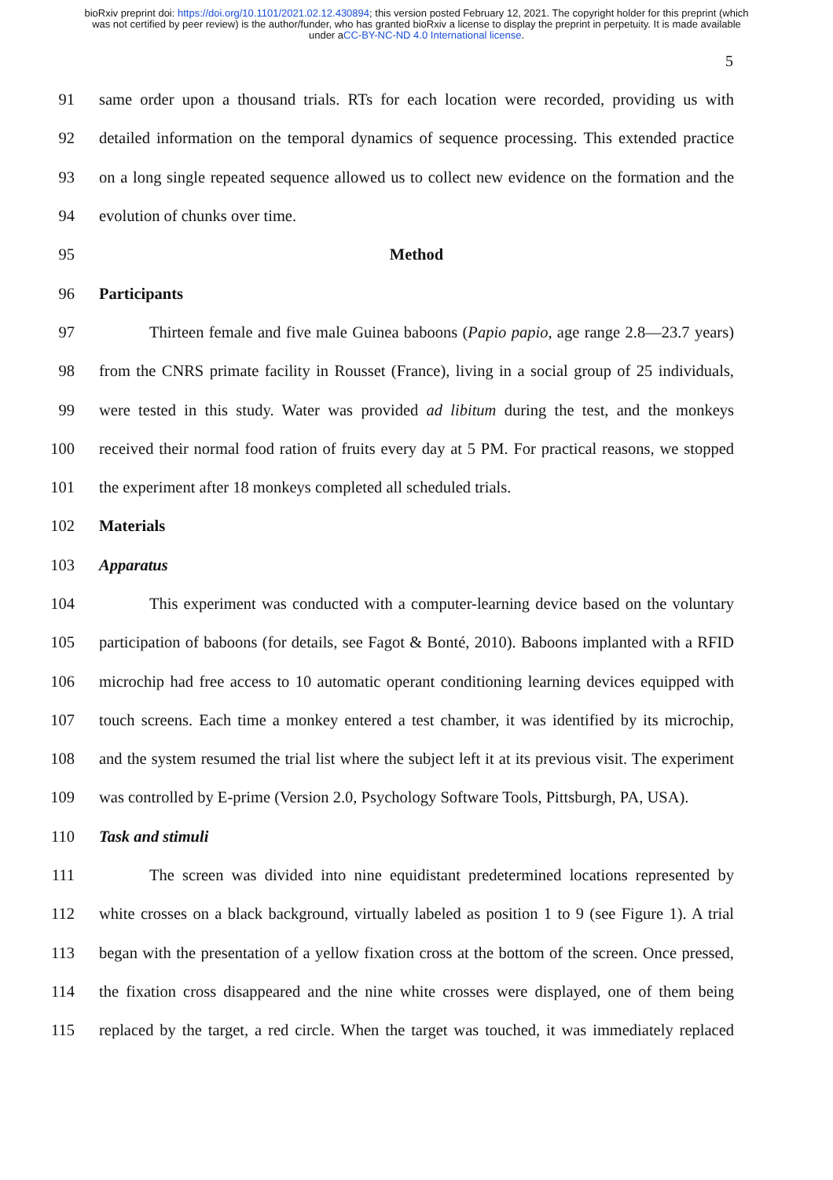bioRxiv preprint doi: https://doi.org/10.1101/2021.02.12.430894; this version posted February 12, 2021. The copyright holder for this preprint (which was not certified by peer review) is the author/funder, who has granted bioRxiv a license to display the preprint in perpetuity. It is made available under aCC-BY-NC-ND 4.0 International license.
5
91 same order upon a thousand trials. RTs for each location were recorded, providing us with
92 detailed information on the temporal dynamics of sequence processing. This extended practice
93 on a long single repeated sequence allowed us to collect new evidence on the formation and the
94 evolution of chunks over time.
95 Method
96 Participants
97 Thirteen female and five male Guinea baboons (Papio papio, age range 2.8—23.7 years)
98 from the CNRS primate facility in Rousset (France), living in a social group of 25 individuals,
99 were tested in this study. Water was provided ad libitum during the test, and the monkeys
100 received their normal food ration of fruits every day at 5 PM. For practical reasons, we stopped
101 the experiment after 18 monkeys completed all scheduled trials.
102 Materials
103 Apparatus
104 This experiment was conducted with a computer-learning device based on the voluntary
105 participation of baboons (for details, see Fagot & Bonté, 2010). Baboons implanted with a RFID
106 microchip had free access to 10 automatic operant conditioning learning devices equipped with
107 touch screens. Each time a monkey entered a test chamber, it was identified by its microchip,
108 and the system resumed the trial list where the subject left it at its previous visit. The experiment
109 was controlled by E-prime (Version 2.0, Psychology Software Tools, Pittsburgh, PA, USA).
110 Task and stimuli
111 The screen was divided into nine equidistant predetermined locations represented by
112 white crosses on a black background, virtually labeled as position 1 to 9 (see Figure 1). A trial
113 began with the presentation of a yellow fixation cross at the bottom of the screen. Once pressed,
114 the fixation cross disappeared and the nine white crosses were displayed, one of them being
115 replaced by the target, a red circle. When the target was touched, it was immediately replaced